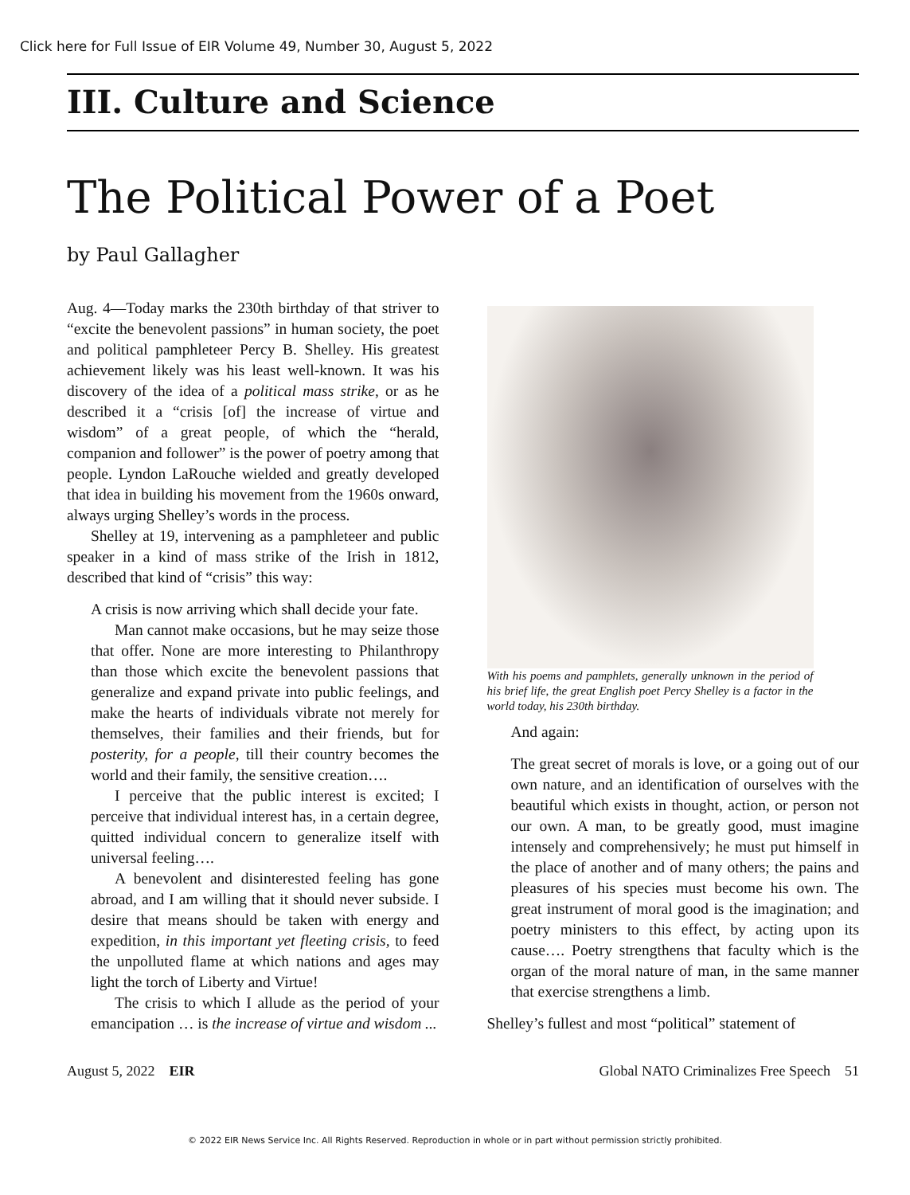Click here for Full Issue of EIR Volume 49, Number 30, August 5, 2022
III. Culture and Science
The Political Power of a Poet
by Paul Gallagher
Aug. 4—Today marks the 230th birthday of that striver to “excite the benevolent passions” in human society, the poet and political pamphleteer Percy B. Shelley. His greatest achievement likely was his least well-known. It was his discovery of the idea of a political mass strike, or as he described it a “crisis [of] the increase of virtue and wisdom” of a great people, of which the “herald, companion and follower” is the power of poetry among that people. Lyndon LaRouche wielded and greatly developed that idea in building his movement from the 1960s onward, always urging Shelley’s words in the process.
Shelley at 19, intervening as a pamphleteer and public speaker in a kind of mass strike of the Irish in 1812, described that kind of “crisis” this way:
A crisis is now arriving which shall decide your fate.
Man cannot make occasions, but he may seize those that offer. None are more interesting to Philanthropy than those which excite the benevolent passions that generalize and expand private into public feelings, and make the hearts of individuals vibrate not merely for themselves, their families and their friends, but for posterity, for a people, till their country becomes the world and their family, the sensitive creation….
I perceive that the public interest is excited; I perceive that individual interest has, in a certain degree, quitted individual concern to generalize itself with universal feeling….
A benevolent and disinterested feeling has gone abroad, and I am willing that it should never subside. I desire that means should be taken with energy and expedition, in this important yet fleeting crisis, to feed the unpolluted flame at which nations and ages may light the torch of Liberty and Virtue!
The crisis to which I allude as the period of your emancipation … is the increase of virtue and wisdom ...
With his poems and pamphlets, generally unknown in the period of his brief life, the great English poet Percy Shelley is a factor in the world today, his 230th birthday.
And again:
The great secret of morals is love, or a going out of our own nature, and an identification of ourselves with the beautiful which exists in thought, action, or person not our own. A man, to be greatly good, must imagine intensely and comprehensively; he must put himself in the place of another and of many others; the pains and pleasures of his species must become his own. The great instrument of moral good is the imagination; and poetry ministers to this effect, by acting upon its cause…. Poetry strengthens that faculty which is the organ of the moral nature of man, in the same manner that exercise strengthens a limb.
Shelley’s fullest and most “political” statement of
August 5, 2022 EIR Global NATO Criminalizes Free Speech 51
© 2022 EIR News Service Inc. All Rights Reserved. Reproduction in whole or in part without permission strictly prohibited.